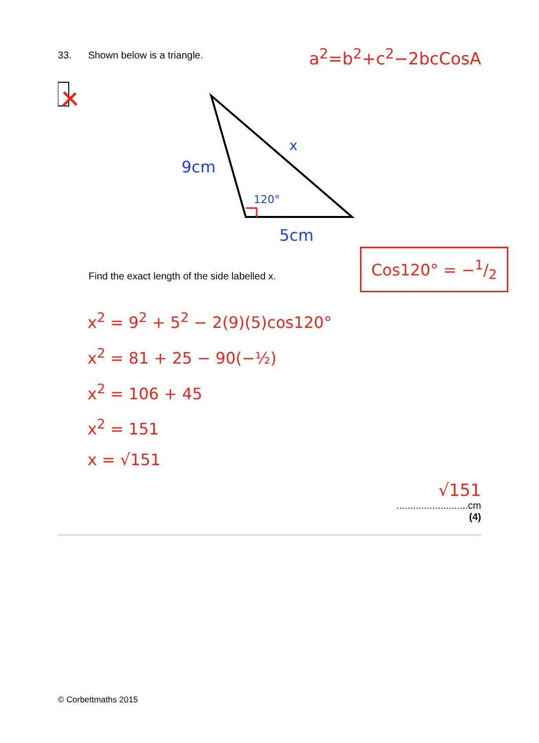33. Shown below is a triangle.
a<sup>2</sup>=b<sup>2</sup>+c<sup>2</sup>−2bcCosA
9cm
x
120°
5cm
Find the exact length of the side labelled x.
Cos120° = −1/2
x<sup>2</sup> = 9<sup>2</sup> + 5<sup>2</sup> − 2(9)(5)cos120°
x<sup>2</sup> = 81 + 25 − 90(−½)
x<sup>2</sup> = 106 + 45
x<sup>2</sup> = 151
x = √151
√151
..........................cm
(4)
© Corbettmaths 2015